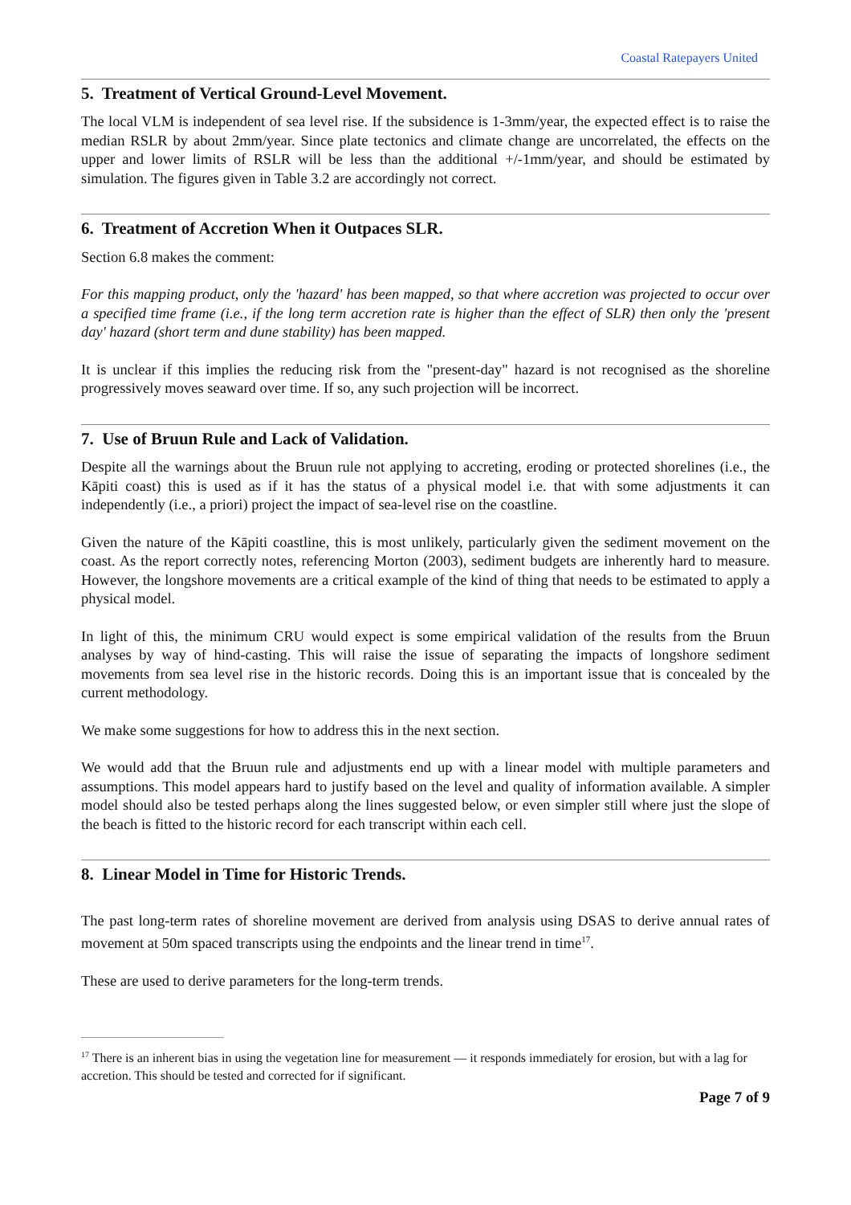Coastal Ratepayers United
5. Treatment of Vertical Ground-Level Movement.
The local VLM is independent of sea level rise. If the subsidence is 1-3mm/year, the expected effect is to raise the median RSLR by about 2mm/year. Since plate tectonics and climate change are uncorrelated, the effects on the upper and lower limits of RSLR will be less than the additional +/-1mm/year, and should be estimated by simulation. The figures given in Table 3.2 are accordingly not correct.
6. Treatment of Accretion When it Outpaces SLR.
Section 6.8 makes the comment:
For this mapping product, only the 'hazard' has been mapped, so that where accretion was projected to occur over a specified time frame (i.e., if the long term accretion rate is higher than the effect of SLR) then only the 'present day' hazard (short term and dune stability) has been mapped.
It is unclear if this implies the reducing risk from the "present-day" hazard is not recognised as the shoreline progressively moves seaward over time. If so, any such projection will be incorrect.
7. Use of Bruun Rule and Lack of Validation.
Despite all the warnings about the Bruun rule not applying to accreting, eroding or protected shorelines (i.e., the Kāpiti coast) this is used as if it has the status of a physical model i.e. that with some adjustments it can independently (i.e., a priori) project the impact of sea-level rise on the coastline.
Given the nature of the Kāpiti coastline, this is most unlikely, particularly given the sediment movement on the coast. As the report correctly notes, referencing Morton (2003), sediment budgets are inherently hard to measure. However, the longshore movements are a critical example of the kind of thing that needs to be estimated to apply a physical model.
In light of this, the minimum CRU would expect is some empirical validation of the results from the Bruun analyses by way of hind-casting. This will raise the issue of separating the impacts of longshore sediment movements from sea level rise in the historic records. Doing this is an important issue that is concealed by the current methodology.
We make some suggestions for how to address this in the next section.
We would add that the Bruun rule and adjustments end up with a linear model with multiple parameters and assumptions. This model appears hard to justify based on the level and quality of information available. A simpler model should also be tested perhaps along the lines suggested below, or even simpler still where just the slope of the beach is fitted to the historic record for each transcript within each cell.
8. Linear Model in Time for Historic Trends.
The past long-term rates of shoreline movement are derived from analysis using DSAS to derive annual rates of movement at 50m spaced transcripts using the endpoints and the linear trend in time<sup>17</sup>.
These are used to derive parameters for the long-term trends.
<sup>17</sup> There is an inherent bias in using the vegetation line for measurement — it responds immediately for erosion, but with a lag for accretion. This should be tested and corrected for if significant.
Page 7 of 9